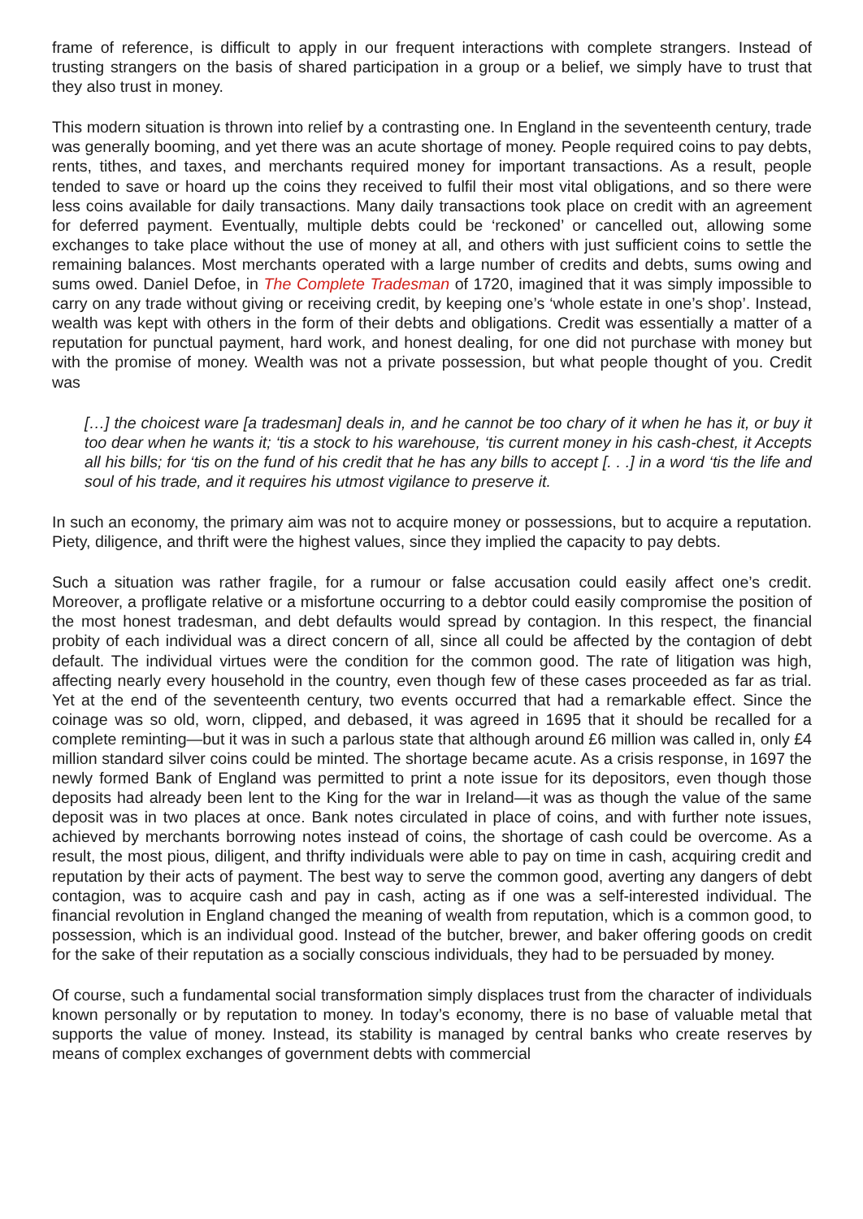frame of reference, is difficult to apply in our frequent interactions with complete strangers. Instead of trusting strangers on the basis of shared participation in a group or a belief, we simply have to trust that they also trust in money.
This modern situation is thrown into relief by a contrasting one. In England in the seventeenth century, trade was generally booming, and yet there was an acute shortage of money. People required coins to pay debts, rents, tithes, and taxes, and merchants required money for important transactions. As a result, people tended to save or hoard up the coins they received to fulfil their most vital obligations, and so there were less coins available for daily transactions. Many daily transactions took place on credit with an agreement for deferred payment. Eventually, multiple debts could be ‘reckoned’ or cancelled out, allowing some exchanges to take place without the use of money at all, and others with just sufficient coins to settle the remaining balances. Most merchants operated with a large number of credits and debts, sums owing and sums owed. Daniel Defoe, in The Complete Tradesman of 1720, imagined that it was simply impossible to carry on any trade without giving or receiving credit, by keeping one’s ‘whole estate in one’s shop’. Instead, wealth was kept with others in the form of their debts and obligations. Credit was essentially a matter of a reputation for punctual payment, hard work, and honest dealing, for one did not purchase with money but with the promise of money. Wealth was not a private possession, but what people thought of you. Credit was
[…] the choicest ware [a tradesman] deals in, and he cannot be too chary of it when he has it, or buy it too dear when he wants it; ‘tis a stock to his warehouse, ‘tis current money in his cash-chest, it Accepts all his bills; for ‘tis on the fund of his credit that he has any bills to accept [. . .] in a word ‘tis the life and soul of his trade, and it requires his utmost vigilance to preserve it.
In such an economy, the primary aim was not to acquire money or possessions, but to acquire a reputation. Piety, diligence, and thrift were the highest values, since they implied the capacity to pay debts.
Such a situation was rather fragile, for a rumour or false accusation could easily affect one’s credit. Moreover, a profligate relative or a misfortune occurring to a debtor could easily compromise the position of the most honest tradesman, and debt defaults would spread by contagion. In this respect, the financial probity of each individual was a direct concern of all, since all could be affected by the contagion of debt default. The individual virtues were the condition for the common good. The rate of litigation was high, affecting nearly every household in the country, even though few of these cases proceeded as far as trial. Yet at the end of the seventeenth century, two events occurred that had a remarkable effect. Since the coinage was so old, worn, clipped, and debased, it was agreed in 1695 that it should be recalled for a complete reminting—but it was in such a parlous state that although around £6 million was called in, only £4 million standard silver coins could be minted. The shortage became acute. As a crisis response, in 1697 the newly formed Bank of England was permitted to print a note issue for its depositors, even though those deposits had already been lent to the King for the war in Ireland—it was as though the value of the same deposit was in two places at once. Bank notes circulated in place of coins, and with further note issues, achieved by merchants borrowing notes instead of coins, the shortage of cash could be overcome. As a result, the most pious, diligent, and thrifty individuals were able to pay on time in cash, acquiring credit and reputation by their acts of payment. The best way to serve the common good, averting any dangers of debt contagion, was to acquire cash and pay in cash, acting as if one was a self-interested individual. The financial revolution in England changed the meaning of wealth from reputation, which is a common good, to possession, which is an individual good. Instead of the butcher, brewer, and baker offering goods on credit for the sake of their reputation as a socially conscious individuals, they had to be persuaded by money.
Of course, such a fundamental social transformation simply displaces trust from the character of individuals known personally or by reputation to money. In today’s economy, there is no base of valuable metal that supports the value of money. Instead, its stability is managed by central banks who create reserves by means of complex exchanges of government debts with commercial